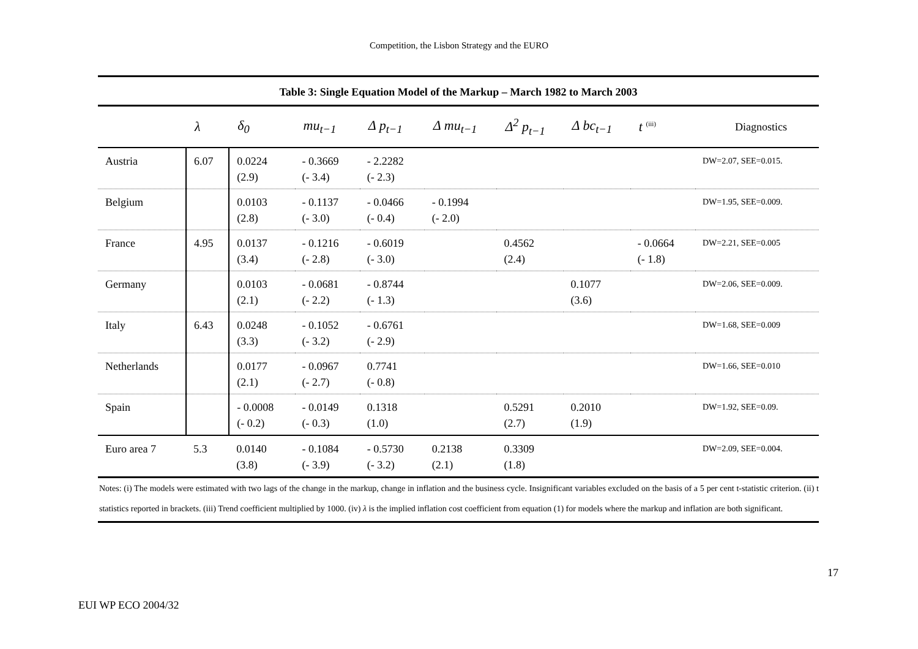Competition, the Lisbon Strategy and the EURO
Table 3: Single Equation Model of the Markup – March 1982 to March 2003
| | λ | δ<sub>0</sub> | mu<sub>t−1</sub> | Δ p<sub>t−1</sub> | Δ mu<sub>t−1</sub> | Δ<sup>2</sup> p<sub>t−1</sub> | Δ bc<sub>t−1</sub> | t <sup>(iii)</sup> | Diagnostics |
| --- | --- | --- | --- | --- | --- | --- | --- | --- | --- |
| Austria | 6.07 | 0.0224 (2.9) | - 0.3669 (- 3.4) | - 2.2282 (- 2.3) | | | | | DW=2.07, SEE=0.015. |
| Belgium | | 0.0103 (2.8) | - 0.1137 (- 3.0) | - 0.0466 (- 0.4) | - 0.1994 (- 2.0) | | | | DW=1.95, SEE=0.009. |
| France | 4.95 | 0.0137 (3.4) | - 0.1216 (- 2.8) | - 0.6019 (- 3.0) | | 0.4562 (2.4) | | - 0.0664 (- 1.8) | DW=2.21, SEE=0.005 |
| Germany | | 0.0103 (2.1) | - 0.0681 (- 2.2) | - 0.8744 (- 1.3) | | | 0.1077 (3.6) | | DW=2.06, SEE=0.009. |
| Italy | 6.43 | 0.0248 (3.3) | - 0.1052 (- 3.2) | - 0.6761 (- 2.9) | | | | | DW=1.68, SEE=0.009 |
| Netherlands | | 0.0177 (2.1) | - 0.0967 (- 2.7) | 0.7741 (- 0.8) | | | | | DW=1.66, SEE=0.010 |
| Spain | | - 0.0008 (- 0.2) | - 0.0149 (- 0.3) | 0.1318 (1.0) | | 0.5291 (2.7) | 0.2010 (1.9) | | DW=1.92, SEE=0.09. |
| Euro area 7 | 5.3 | 0.0140 (3.8) | - 0.1084 (- 3.9) | - 0.5730 (- 3.2) | 0.2138 (2.1) | 0.3309 (1.8) | | | DW=2.09, SEE=0.004. |
Notes: (i) The models were estimated with two lags of the change in the markup, change in inflation and the business cycle. Insignificant variables excluded on the basis of a 5 per cent t-statistic criterion. (ii) t statistics reported in brackets. (iii) Trend coefficient multiplied by 1000. (iv) λ is the implied inflation cost coefficient from equation (1) for models where the markup and inflation are both significant.
17
EUI WP ECO 2004/32